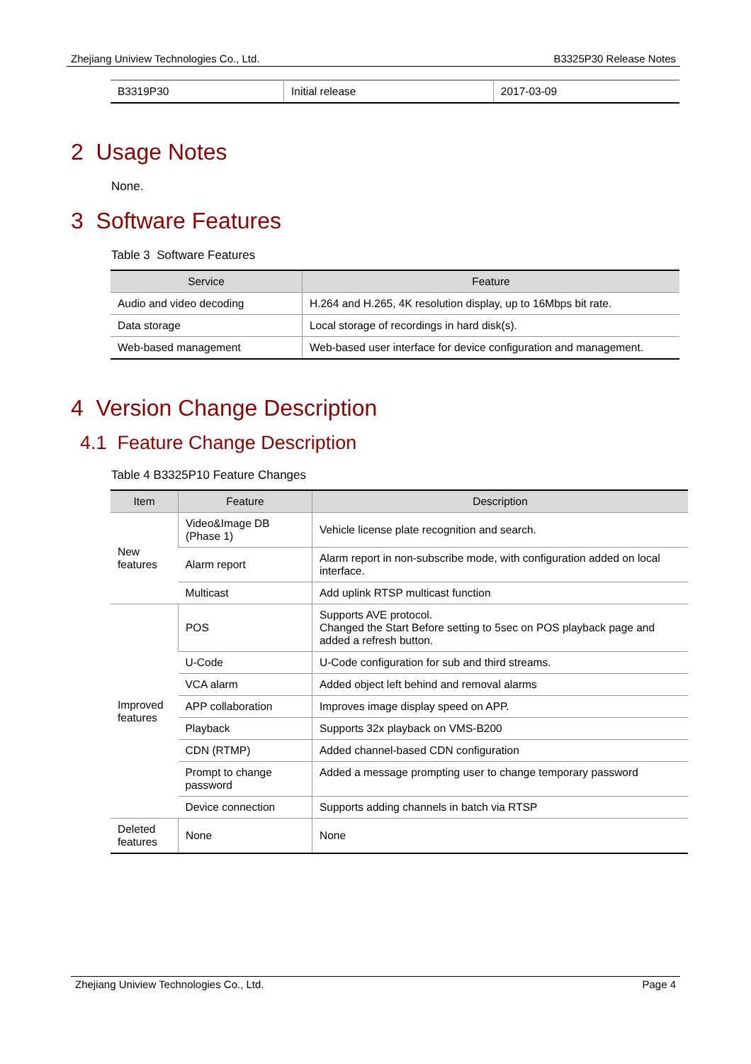Zhejiang Uniview Technologies Co., Ltd. B3325P30 Release Notes
| B3319P30 | Initial release | 2017-03-09 |
2 Usage Notes
None.
3 Software Features
Table 3 Software Features
| Service | Feature |
| --- | --- |
| Audio and video decoding | H.264 and H.265, 4K resolution display, up to 16Mbps bit rate. |
| Data storage | Local storage of recordings in hard disk(s). |
| Web-based management | Web-based user interface for device configuration and management. |
4 Version Change Description
4.1 Feature Change Description
Table 4 B3325P10 Feature Changes
| Item | Feature | Description |
| --- | --- | --- |
| New features | Video&Image DB (Phase 1) | Vehicle license plate recognition and search. |
| | Alarm report | Alarm report in non-subscribe mode, with configuration added on local interface. |
| | Multicast | Add uplink RTSP multicast function |
| Improved features | POS | Supports AVE protocol. Changed the Start Before setting to 5sec on POS playback page and added a refresh button. |
| | U-Code | U-Code configuration for sub and third streams. |
| | VCA alarm | Added object left behind and removal alarms |
| | APP collaboration | Improves image display speed on APP. |
| | Playback | Supports 32x playback on VMS-B200 |
| | CDN (RTMP) | Added channel-based CDN configuration |
| | Prompt to change password | Added a message prompting user to change temporary password |
| | Device connection | Supports adding channels in batch via RTSP |
| Deleted features | None | None |
Zhejiang Uniview Technologies Co., Ltd. Page 4